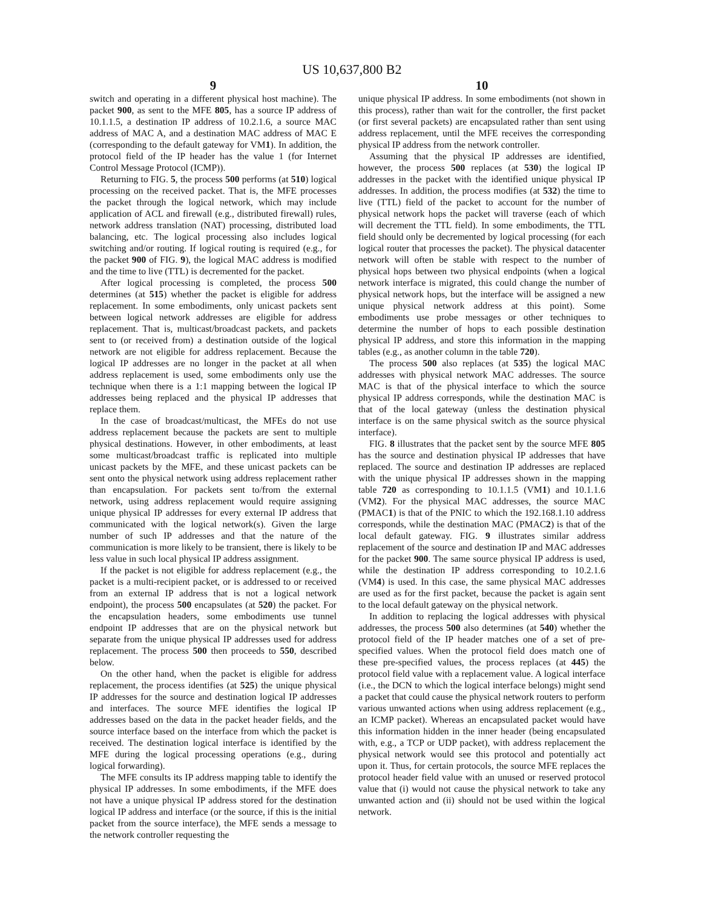US 10,637,800 B2
9
switch and operating in a different physical host machine). The packet 900, as sent to the MFE 805, has a source IP address of 10.1.1.5, a destination IP address of 10.2.1.6, a source MAC address of MAC A, and a destination MAC address of MAC E (corresponding to the default gateway for VM1). In addition, the protocol field of the IP header has the value 1 (for Internet Control Message Protocol (ICMP)).
Returning to FIG. 5, the process 500 performs (at 510) logical processing on the received packet. That is, the MFE processes the packet through the logical network, which may include application of ACL and firewall (e.g., distributed firewall) rules, network address translation (NAT) processing, distributed load balancing, etc. The logical processing also includes logical switching and/or routing. If logical routing is required (e.g., for the packet 900 of FIG. 9), the logical MAC address is modified and the time to live (TTL) is decremented for the packet.
After logical processing is completed, the process 500 determines (at 515) whether the packet is eligible for address replacement. In some embodiments, only unicast packets sent between logical network addresses are eligible for address replacement. That is, multicast/broadcast packets, and packets sent to (or received from) a destination outside of the logical network are not eligible for address replacement. Because the logical IP addresses are no longer in the packet at all when address replacement is used, some embodiments only use the technique when there is a 1:1 mapping between the logical IP addresses being replaced and the physical IP addresses that replace them.
In the case of broadcast/multicast, the MFEs do not use address replacement because the packets are sent to multiple physical destinations. However, in other embodiments, at least some multicast/broadcast traffic is replicated into multiple unicast packets by the MFE, and these unicast packets can be sent onto the physical network using address replacement rather than encapsulation. For packets sent to/from the external network, using address replacement would require assigning unique physical IP addresses for every external IP address that communicated with the logical network(s). Given the large number of such IP addresses and that the nature of the communication is more likely to be transient, there is likely to be less value in such local physical IP address assignment.
If the packet is not eligible for address replacement (e.g., the packet is a multi-recipient packet, or is addressed to or received from an external IP address that is not a logical network endpoint), the process 500 encapsulates (at 520) the packet. For the encapsulation headers, some embodiments use tunnel endpoint IP addresses that are on the physical network but separate from the unique physical IP addresses used for address replacement. The process 500 then proceeds to 550, described below.
On the other hand, when the packet is eligible for address replacement, the process identifies (at 525) the unique physical IP addresses for the source and destination logical IP addresses and interfaces. The source MFE identifies the logical IP addresses based on the data in the packet header fields, and the source interface based on the interface from which the packet is received. The destination logical interface is identified by the MFE during the logical processing operations (e.g., during logical forwarding).
The MFE consults its IP address mapping table to identify the physical IP addresses. In some embodiments, if the MFE does not have a unique physical IP address stored for the destination logical IP address and interface (or the source, if this is the initial packet from the source interface), the MFE sends a message to the network controller requesting the
10
unique physical IP address. In some embodiments (not shown in this process), rather than wait for the controller, the first packet (or first several packets) are encapsulated rather than sent using address replacement, until the MFE receives the corresponding physical IP address from the network controller.
Assuming that the physical IP addresses are identified, however, the process 500 replaces (at 530) the logical IP addresses in the packet with the identified unique physical IP addresses. In addition, the process modifies (at 532) the time to live (TTL) field of the packet to account for the number of physical network hops the packet will traverse (each of which will decrement the TTL field). In some embodiments, the TTL field should only be decremented by logical processing (for each logical router that processes the packet). The physical datacenter network will often be stable with respect to the number of physical hops between two physical endpoints (when a logical network interface is migrated, this could change the number of physical network hops, but the interface will be assigned a new unique physical network address at this point). Some embodiments use probe messages or other techniques to determine the number of hops to each possible destination physical IP address, and store this information in the mapping tables (e.g., as another column in the table 720).
The process 500 also replaces (at 535) the logical MAC addresses with physical network MAC addresses. The source MAC is that of the physical interface to which the source physical IP address corresponds, while the destination MAC is that of the local gateway (unless the destination physical interface is on the same physical switch as the source physical interface).
FIG. 8 illustrates that the packet sent by the source MFE 805 has the source and destination physical IP addresses that have replaced. The source and destination IP addresses are replaced with the unique physical IP addresses shown in the mapping table 720 as corresponding to 10.1.1.5 (VM1) and 10.1.1.6 (VM2). For the physical MAC addresses, the source MAC (PMAC1) is that of the PNIC to which the 192.168.1.10 address corresponds, while the destination MAC (PMAC2) is that of the local default gateway. FIG. 9 illustrates similar address replacement of the source and destination IP and MAC addresses for the packet 900. The same source physical IP address is used, while the destination IP address corresponding to 10.2.1.6 (VM4) is used. In this case, the same physical MAC addresses are used as for the first packet, because the packet is again sent to the local default gateway on the physical network.
In addition to replacing the logical addresses with physical addresses, the process 500 also determines (at 540) whether the protocol field of the IP header matches one of a set of pre-specified values. When the protocol field does match one of these pre-specified values, the process replaces (at 445) the protocol field value with a replacement value. A logical interface (i.e., the DCN to which the logical interface belongs) might send a packet that could cause the physical network routers to perform various unwanted actions when using address replacement (e.g., an ICMP packet). Whereas an encapsulated packet would have this information hidden in the inner header (being encapsulated with, e.g., a TCP or UDP packet), with address replacement the physical network would see this protocol and potentially act upon it. Thus, for certain protocols, the source MFE replaces the protocol header field value with an unused or reserved protocol value that (i) would not cause the physical network to take any unwanted action and (ii) should not be used within the logical network.